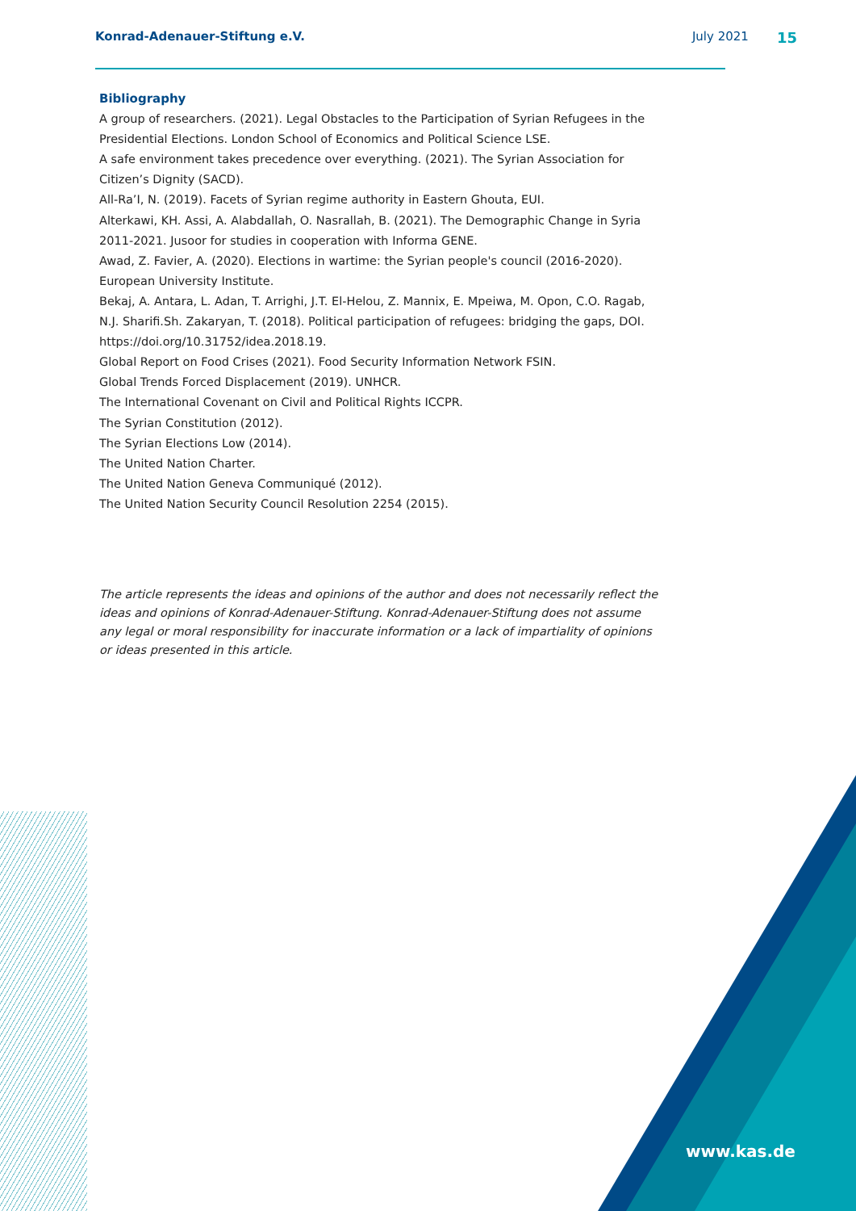Konrad-Adenauer-Stiftung e.V. July 2021 15
www.kas.de
Bibliography
A group of researchers. (2021). Legal Obstacles to the Participation of Syrian Refugees in the Presidential Elections. London School of Economics and Political Science LSE.
A safe environment takes precedence over everything. (2021). The Syrian Association for Citizen’s Dignity (SACD).
All-Ra’I, N. (2019). Facets of Syrian regime authority in Eastern Ghouta, EUI.
Alterkawi, KH. Assi, A. Alabdallah, O. Nasrallah, B. (2021). The Demographic Change in Syria 2011-2021. Jusoor for studies in cooperation with Informa GENE.
Awad, Z. Favier, A. (2020). Elections in wartime: the Syrian people's council (2016-2020). European University Institute.
Bekaj, A. Antara, L. Adan, T. Arrighi, J.T. El-Helou, Z. Mannix, E. Mpeiwa, M. Opon, C.O. Ragab, N.J. Sharifi.Sh. Zakaryan, T. (2018). Political participation of refugees: bridging the gaps, DOI. https://doi.org/10.31752/idea.2018.19.
Global Report on Food Crises (2021). Food Security Information Network FSIN.
Global Trends Forced Displacement (2019). UNHCR.
The International Covenant on Civil and Political Rights ICCPR.
The Syrian Constitution (2012).
The Syrian Elections Low (2014).
The United Nation Charter.
The United Nation Geneva Communiqué (2012).
The United Nation Security Council Resolution 2254 (2015).
The article represents the ideas and opinions of the author and does not necessarily reflect the ideas and opinions of Konrad-Adenauer-Stiftung. Konrad-Adenauer-Stiftung does not assume any legal or moral responsibility for inaccurate information or a lack of impartiality of opinions or ideas presented in this article.